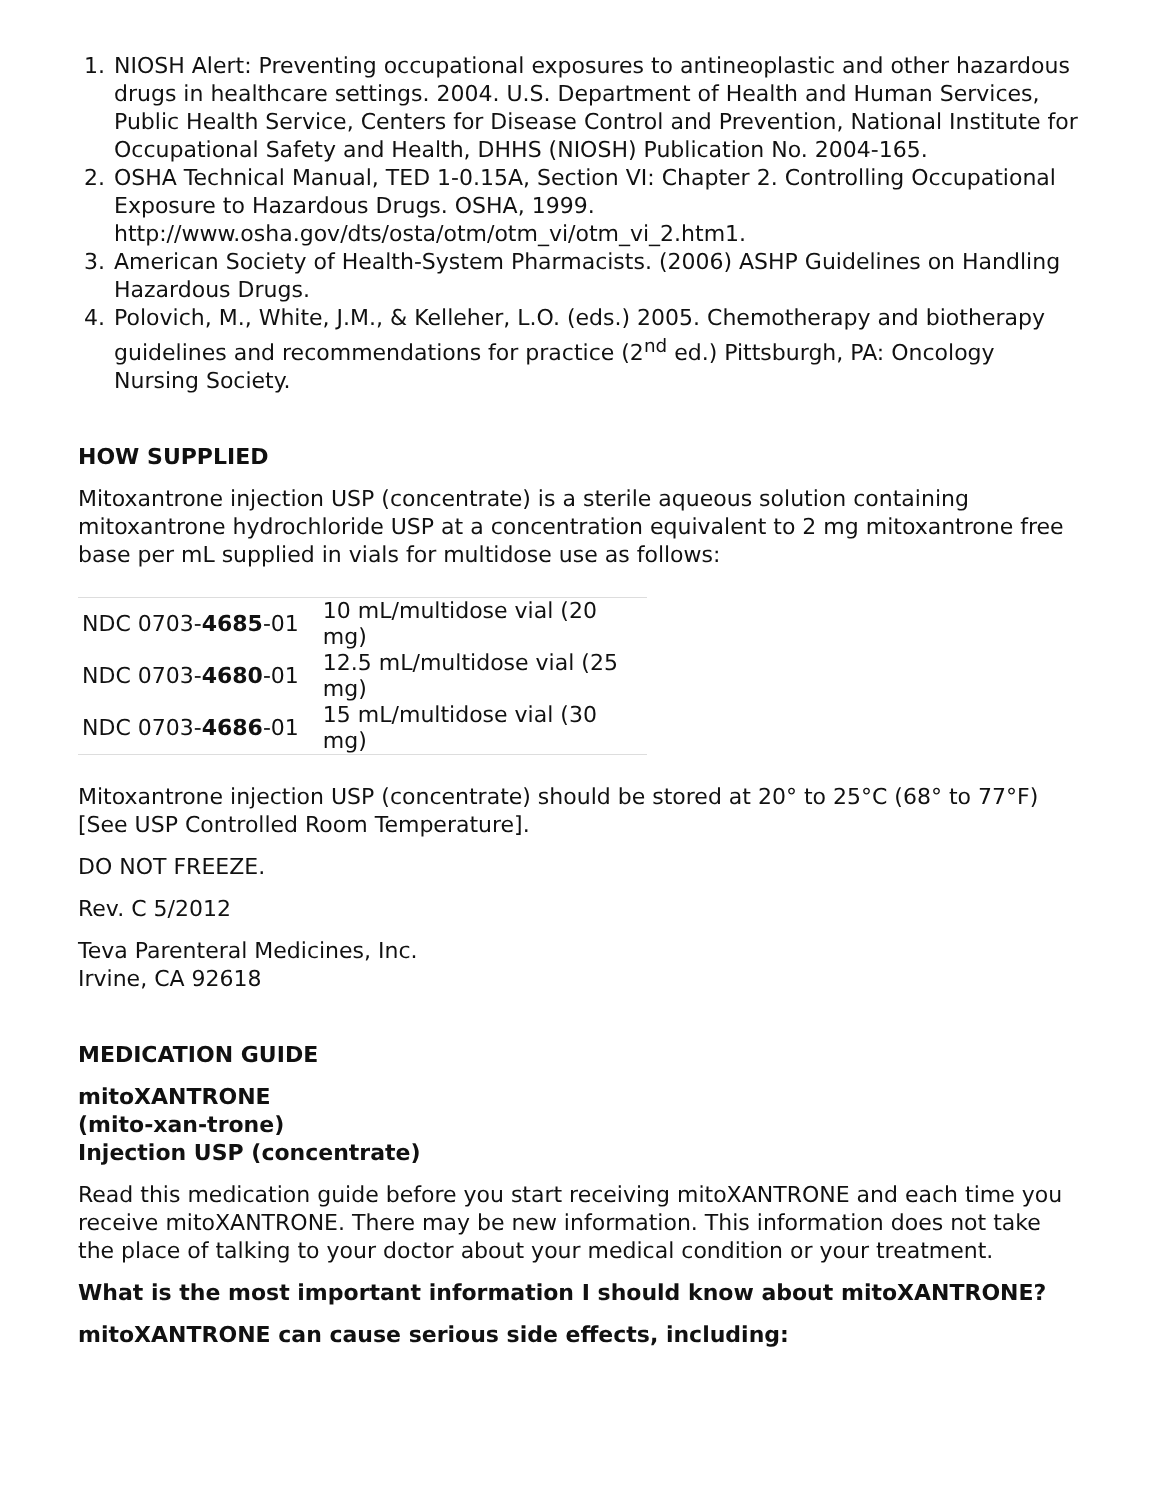1. NIOSH Alert: Preventing occupational exposures to antineoplastic and other hazardous drugs in healthcare settings. 2004. U.S. Department of Health and Human Services, Public Health Service, Centers for Disease Control and Prevention, National Institute for Occupational Safety and Health, DHHS (NIOSH) Publication No. 2004-165.
2. OSHA Technical Manual, TED 1-0.15A, Section VI: Chapter 2. Controlling Occupational Exposure to Hazardous Drugs. OSHA, 1999. http://www.osha.gov/dts/osta/otm/otm_vi/otm_vi_2.htm1.
3. American Society of Health-System Pharmacists. (2006) ASHP Guidelines on Handling Hazardous Drugs.
4. Polovich, M., White, J.M., & Kelleher, L.O. (eds.) 2005. Chemotherapy and biotherapy guidelines and recommendations for practice (2<sup>nd</sup> ed.) Pittsburgh, PA: Oncology Nursing Society.
HOW SUPPLIED
Mitoxantrone injection USP (concentrate) is a sterile aqueous solution containing mitoxantrone hydrochloride USP at a concentration equivalent to 2 mg mitoxantrone free base per mL supplied in vials for multidose use as follows:
| NDC 0703- 4685 -01 | 10 mL/multidose vial (20 mg) |
| NDC 0703- 4680 -01 | 12.5 mL/multidose vial (25 mg) |
| NDC 0703- 4686 -01 | 15 mL/multidose vial (30 mg) |
Mitoxantrone injection USP (concentrate) should be stored at 20° to 25°C (68° to 77°F) [See USP Controlled Room Temperature].
DO NOT FREEZE.
Rev. C 5/2012
Teva Parenteral Medicines, Inc.
Irvine, CA 92618
MEDICATION GUIDE
mitoXANTRONE
(mito-xan-trone)
Injection USP (concentrate)
Read this medication guide before you start receiving mitoXANTRONE and each time you receive mitoXANTRONE. There may be new information. This information does not take the place of talking to your doctor about your medical condition or your treatment.
What is the most important information I should know about mitoXANTRONE?
mitoXANTRONE can cause serious side effects, including: